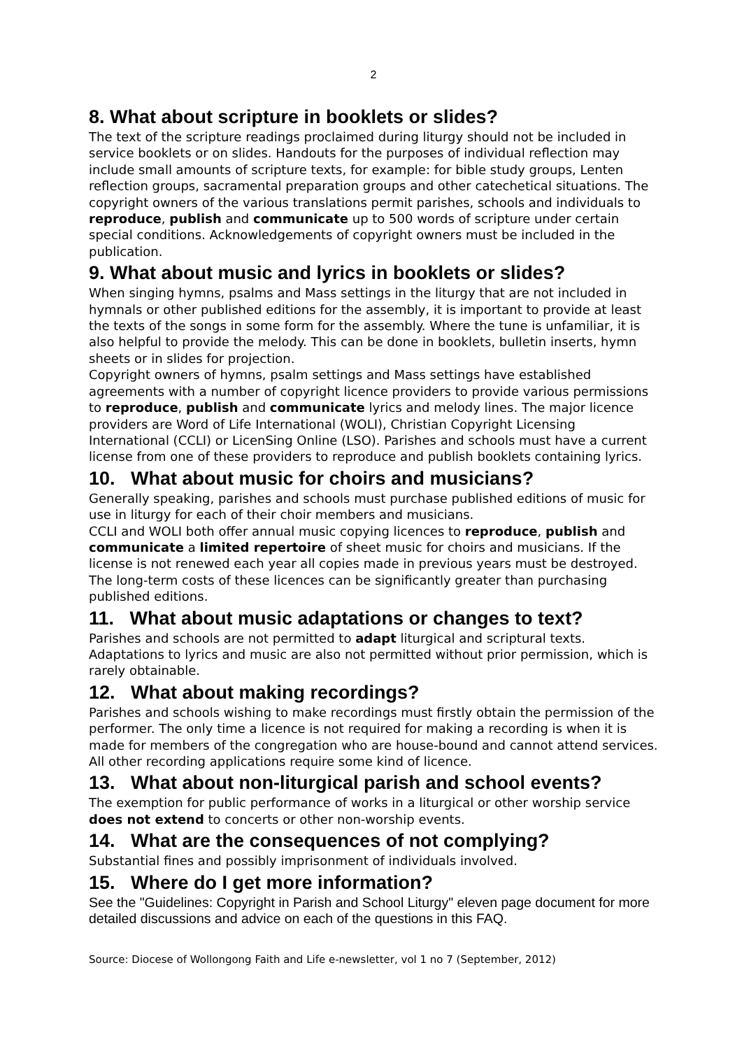2
8. What about scripture in booklets or slides?
The text of the scripture readings proclaimed during liturgy should not be included in service booklets or on slides. Handouts for the purposes of individual reflection may include small amounts of scripture texts, for example: for bible study groups, Lenten reflection groups, sacramental preparation groups and other catechetical situations. The copyright owners of the various translations permit parishes, schools and individuals to reproduce, publish and communicate up to 500 words of scripture under certain special conditions. Acknowledgements of copyright owners must be included in the publication.
9. What about music and lyrics in booklets or slides?
When singing hymns, psalms and Mass settings in the liturgy that are not included in hymnals or other published editions for the assembly, it is important to provide at least the texts of the songs in some form for the assembly. Where the tune is unfamiliar, it is also helpful to provide the melody. This can be done in booklets, bulletin inserts, hymn sheets or in slides for projection.
Copyright owners of hymns, psalm settings and Mass settings have established agreements with a number of copyright licence providers to provide various permissions to reproduce, publish and communicate lyrics and melody lines. The major licence providers are Word of Life International (WOLI), Christian Copyright Licensing International (CCLI) or LicenSing Online (LSO). Parishes and schools must have a current license from one of these providers to reproduce and publish booklets containing lyrics.
10. What about music for choirs and musicians?
Generally speaking, parishes and schools must purchase published editions of music for use in liturgy for each of their choir members and musicians.
CCLI and WOLI both offer annual music copying licences to reproduce, publish and communicate a limited repertoire of sheet music for choirs and musicians. If the license is not renewed each year all copies made in previous years must be destroyed. The long-term costs of these licences can be significantly greater than purchasing published editions.
11. What about music adaptations or changes to text?
Parishes and schools are not permitted to adapt liturgical and scriptural texts. Adaptations to lyrics and music are also not permitted without prior permission, which is rarely obtainable.
12. What about making recordings?
Parishes and schools wishing to make recordings must firstly obtain the permission of the performer. The only time a licence is not required for making a recording is when it is made for members of the congregation who are house-bound and cannot attend services. All other recording applications require some kind of licence.
13. What about non-liturgical parish and school events?
The exemption for public performance of works in a liturgical or other worship service does not extend to concerts or other non-worship events.
14. What are the consequences of not complying?
Substantial fines and possibly imprisonment of individuals involved.
15. Where do I get more information?
See the "Guidelines: Copyright in Parish and School Liturgy" eleven page document for more detailed discussions and advice on each of the questions in this FAQ.
Source: Diocese of Wollongong Faith and Life e-newsletter, vol 1 no 7 (September, 2012)